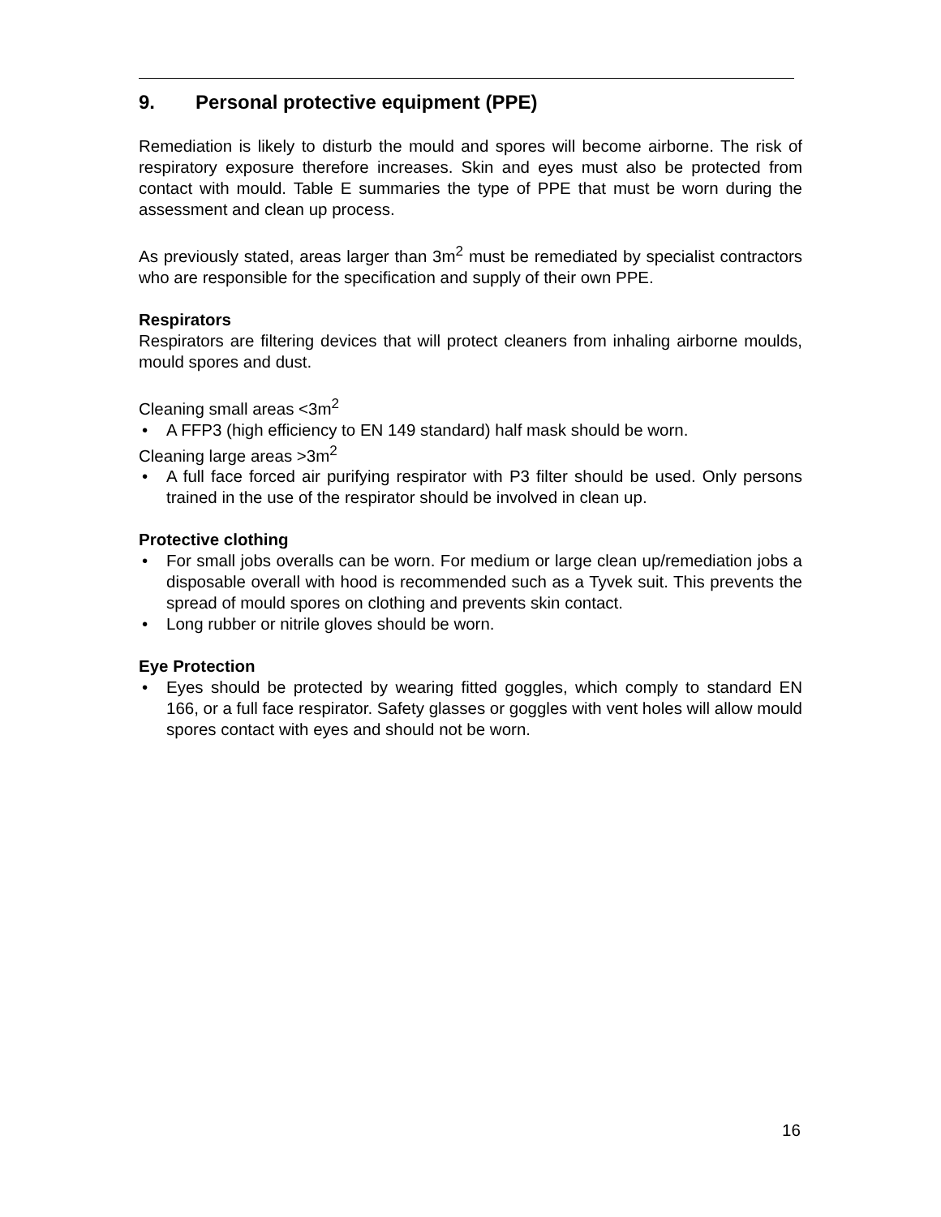9. Personal protective equipment (PPE)
Remediation is likely to disturb the mould and spores will become airborne. The risk of respiratory exposure therefore increases. Skin and eyes must also be protected from contact with mould. Table E summaries the type of PPE that must be worn during the assessment and clean up process.
As previously stated, areas larger than 3m<sup>2</sup> must be remediated by specialist contractors who are responsible for the specification and supply of their own PPE.
Respirators
Respirators are filtering devices that will protect cleaners from inhaling airborne moulds, mould spores and dust.
Cleaning small areas <3m<sup>2</sup>
• A FFP3 (high efficiency to EN 149 standard) half mask should be worn.
Cleaning large areas >3m<sup>2</sup>
• A full face forced air purifying respirator with P3 filter should be used. Only persons trained in the use of the respirator should be involved in clean up.
Protective clothing
• For small jobs overalls can be worn. For medium or large clean up/remediation jobs a disposable overall with hood is recommended such as a Tyvek suit. This prevents the spread of mould spores on clothing and prevents skin contact.
• Long rubber or nitrile gloves should be worn.
Eye Protection
• Eyes should be protected by wearing fitted goggles, which comply to standard EN 166, or a full face respirator. Safety glasses or goggles with vent holes will allow mould spores contact with eyes and should not be worn.
16